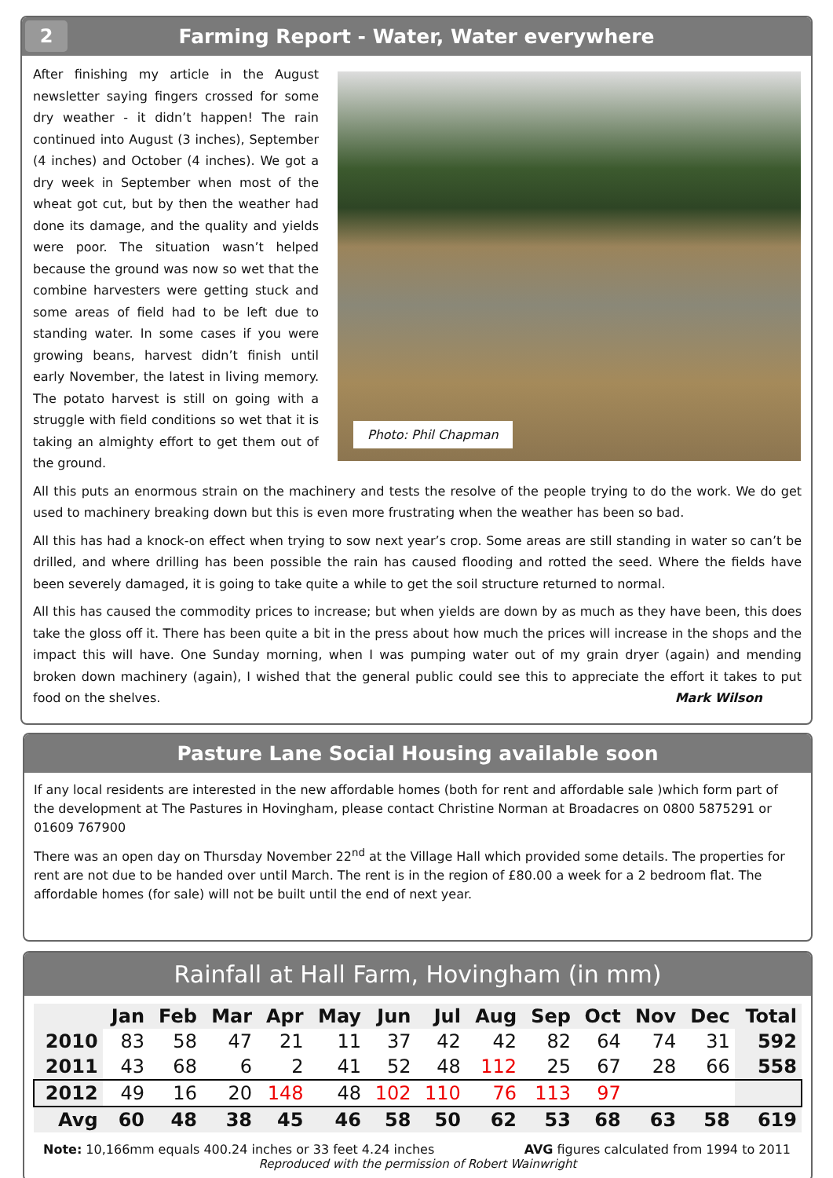2 Farming Report - Water, Water everywhere
After finishing my article in the August newsletter saying fingers crossed for some dry weather - it didn’t happen! The rain continued into August (3 inches), September (4 inches) and October (4 inches). We got a dry week in September when most of the wheat got cut, but by then the weather had done its damage, and the quality and yields were poor. The situation wasn’t helped because the ground was now so wet that the combine harvesters were getting stuck and some areas of field had to be left due to standing water. In some cases if you were growing beans, harvest didn’t finish until early November, the latest in living memory. The potato harvest is still on going with a struggle with field conditions so wet that it is taking an almighty effort to get them out of the ground.
Photo: Phil Chapman
All this puts an enormous strain on the machinery and tests the resolve of the people trying to do the work. We do get used to machinery breaking down but this is even more frustrating when the weather has been so bad.
All this has had a knock-on effect when trying to sow next year’s crop. Some areas are still standing in water so can’t be drilled, and where drilling has been possible the rain has caused flooding and rotted the seed. Where the fields have been severely damaged, it is going to take quite a while to get the soil structure returned to normal.
All this has caused the commodity prices to increase; but when yields are down by as much as they have been, this does take the gloss off it. There has been quite a bit in the press about how much the prices will increase in the shops and the impact this will have. One Sunday morning, when I was pumping water out of my grain dryer (again) and mending broken down machinery (again), I wished that the general public could see this to appreciate the effort it takes to put food on the shelves. Mark Wilson
Pasture Lane Social Housing available soon
If any local residents are interested in the new affordable homes (both for rent and affordable sale )which form part of the development at The Pastures in Hovingham, please contact Christine Norman at Broadacres on 0800 5875291 or 01609 767900
There was an open day on Thursday November 22<sup>nd</sup> at the Village Hall which provided some details. The properties for rent are not due to be handed over until March. The rent is in the region of £80.00 a week for a 2 bedroom flat. The affordable homes (for sale) will not be built until the end of next year.
Rainfall at Hall Farm, Hovingham (in mm)
| | Jan | Feb | Mar | Apr | May | Jun | Jul | Aug | Sep | Oct | Nov | Dec | Total |
| --- | --- | --- | --- | --- | --- | --- | --- | --- | --- | --- | --- | --- | --- |
| 2010 | 83 | 58 | 47 | 21 | 11 | 37 | 42 | 42 | 82 | 64 | 74 | 31 | 592 |
| 2011 | 43 | 68 | 6 | 2 | 41 | 52 | 48 | 112 | 25 | 67 | 28 | 66 | 558 |
| 2012 | 49 | 16 | 20 | 148 | 48 | 102 | 110 | 76 | 113 | 97 | | | |
| Avg | 60 | 48 | 38 | 45 | 46 | 58 | 50 | 62 | 53 | 68 | 63 | 58 | 619 |
Note: 10,166mm equals 400.24 inches or 33 feet 4.24 inches AVG figures calculated from 1994 to 2011
Reproduced with the permission of Robert Wainwright